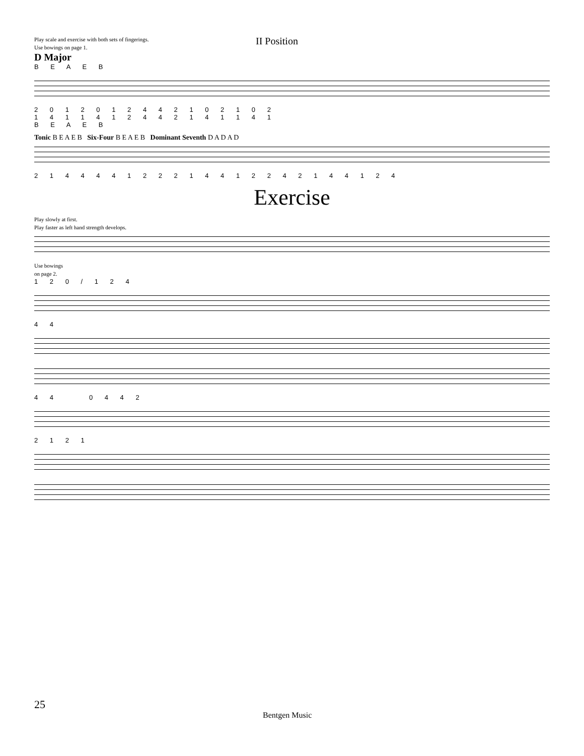Play scale and exercise with both sets of fingerings.
Use bowings on page 1.
II Position
D Major
B E A E B
2 0 1 2 0 1 2 4 4 2 1 0 2 1 0 2
1 4 1 1 4 1 2 4 4 2 1 4 1 1 4 1
B E A E B
Tonic B E A E B Six-Four B E A E B Dominant Seventh D A D A D
2 1 4 4 4 4 1 2 2 2 1 4 4 1 2 2 4 2 1 4 4 1 2 4
Exercise
Play slowly at first.
Play faster as left hand strength develops.
Use bowings
on page 2.
1 2 0 / 1 2 4
4 4
4 4 0 4 4 2
2 1 2 1
25
Bentgen Music